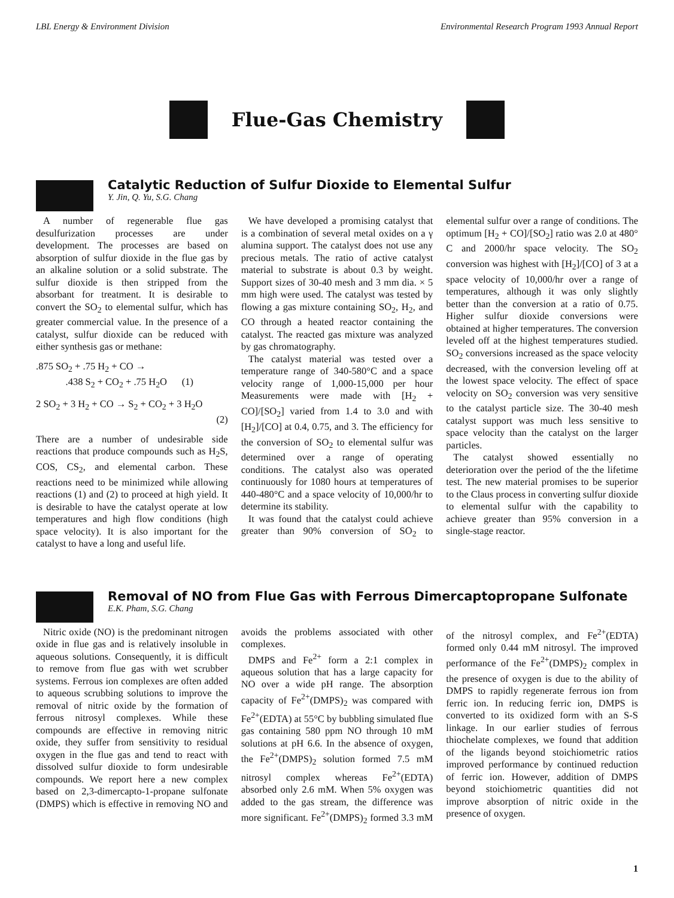LBL Energy & Environment Division Environmental Research Program 1993 Annual Report
Flue-Gas Chemistry
Catalytic Reduction of Sulfur Dioxide to Elemental Sulfur
Y. Jin, Q. Yu, S.G. Chang
A number of regenerable flue gas desulfurization processes are under development. The processes are based on absorption of sulfur dioxide in the flue gas by an alkaline solution or a solid substrate. The sulfur dioxide is then stripped from the absorbant for treatment. It is desirable to convert the SO<sub>2</sub> to elemental sulfur, which has greater commercial value. In the presence of a catalyst, sulfur dioxide can be reduced with either synthesis gas or methane:
.875 SO<sub>2</sub> + .75 H<sub>2</sub> + CO →
.438 S<sub>2</sub> + CO<sub>2</sub> + .75 H<sub>2</sub>O (1)
2 SO<sub>2</sub> + 3 H<sub>2</sub> + CO → S<sub>2</sub> + CO<sub>2</sub> + 3 H<sub>2</sub>O
(2)
There are a number of undesirable side reactions that produce compounds such as H<sub>2</sub>S, COS, CS<sub>2</sub>, and elemental carbon. These reactions need to be minimized while allowing reactions (1) and (2) to proceed at high yield. It is desirable to have the catalyst operate at low temperatures and high flow conditions (high space velocity). It is also important for the catalyst to have a long and useful life.
We have developed a promising catalyst that is a combination of several metal oxides on a γ alumina support. The catalyst does not use any precious metals. The ratio of active catalyst material to substrate is about 0.3 by weight. Support sizes of 30-40 mesh and 3 mm dia. × 5 mm high were used. The catalyst was tested by flowing a gas mixture containing SO<sub>2</sub>, H<sub>2</sub>, and CO through a heated reactor containing the catalyst. The reacted gas mixture was analyzed by gas chromatography.
The catalyst material was tested over a temperature range of 340-580°C and a space velocity range of 1,000-15,000 per hour Measurements were made with [H<sub>2</sub> + CO]/[SO<sub>2</sub>] varied from 1.4 to 3.0 and with [H<sub>2</sub>]/[CO] at 0.4, 0.75, and 3. The efficiency for the conversion of SO<sub>2</sub> to elemental sulfur was determined over a range of operating conditions. The catalyst also was operated continuously for 1080 hours at temperatures of 440-480°C and a space velocity of 10,000/hr to determine its stability.
It was found that the catalyst could achieve greater than 90% conversion of SO<sub>2</sub> to elemental sulfur over a range of conditions. The optimum [H<sub>2</sub> + CO]/[SO<sub>2</sub>] ratio was 2.0 at 480° C and 2000/hr space velocity. The SO<sub>2</sub> conversion was highest with [H<sub>2</sub>]/[CO] of 3 at a space velocity of 10,000/hr over a range of temperatures, although it was only slightly better than the conversion at a ratio of 0.75. Higher sulfur dioxide conversions were obtained at higher temperatures. The conversion leveled off at the highest temperatures studied. SO<sub>2</sub> conversions increased as the space velocity decreased, with the conversion leveling off at the lowest space velocity. The effect of space velocity on SO<sub>2</sub> conversion was very sensitive to the catalyst particle size. The 30-40 mesh catalyst support was much less sensitive to space velocity than the catalyst on the larger particles.
The catalyst showed essentially no deterioration over the period of the the lifetime test. The new material promises to be superior to the Claus process in converting sulfur dioxide to elemental sulfur with the capability to achieve greater than 95% conversion in a single-stage reactor.
Removal of NO from Flue Gas with Ferrous Dimercaptopropane Sulfonate
E.K. Pham, S.G. Chang
Nitric oxide (NO) is the predominant nitrogen oxide in flue gas and is relatively insoluble in aqueous solutions. Consequently, it is difficult to remove from flue gas with wet scrubber systems. Ferrous ion complexes are often added to aqueous scrubbing solutions to improve the removal of nitric oxide by the formation of ferrous nitrosyl complexes. While these compounds are effective in removing nitric oxide, they suffer from sensitivity to residual oxygen in the flue gas and tend to react with dissolved sulfur dioxide to form undesirable compounds. We report here a new complex based on 2,3-dimercapto-1-propane sulfonate (DMPS) which is effective in removing NO and avoids the problems associated with other complexes.
DMPS and Fe<sup>2+</sup> form a 2:1 complex in aqueous solution that has a large capacity for NO over a wide pH range. The absorption capacity of Fe<sup>2+</sup>(DMPS)<sub>2</sub> was compared with Fe<sup>2+</sup>(EDTA) at 55°C by bubbling simulated flue gas containing 580 ppm NO through 10 mM solutions at pH 6.6. In the absence of oxygen, the Fe<sup>2+</sup>(DMPS)<sub>2</sub> solution formed 7.5 mM nitrosyl complex whereas Fe<sup>2+</sup>(EDTA) absorbed only 2.6 mM. When 5% oxygen was added to the gas stream, the difference was more significant. Fe<sup>2+</sup>(DMPS)<sub>2</sub> formed 3.3 mM of the nitrosyl complex, and Fe<sup>2+</sup>(EDTA) formed only 0.44 mM nitrosyl. The improved performance of the Fe<sup>2+</sup>(DMPS)<sub>2</sub> complex in the presence of oxygen is due to the ability of DMPS to rapidly regenerate ferrous ion from ferric ion. In reducing ferric ion, DMPS is converted to its oxidized form with an S-S linkage. In our earlier studies of ferrous thiochelate complexes, we found that addition of the ligands beyond stoichiometric ratios improved performance by continued reduction of ferric ion. However, addition of DMPS beyond stoichiometric quantities did not improve absorption of nitric oxide in the presence of oxygen.
1